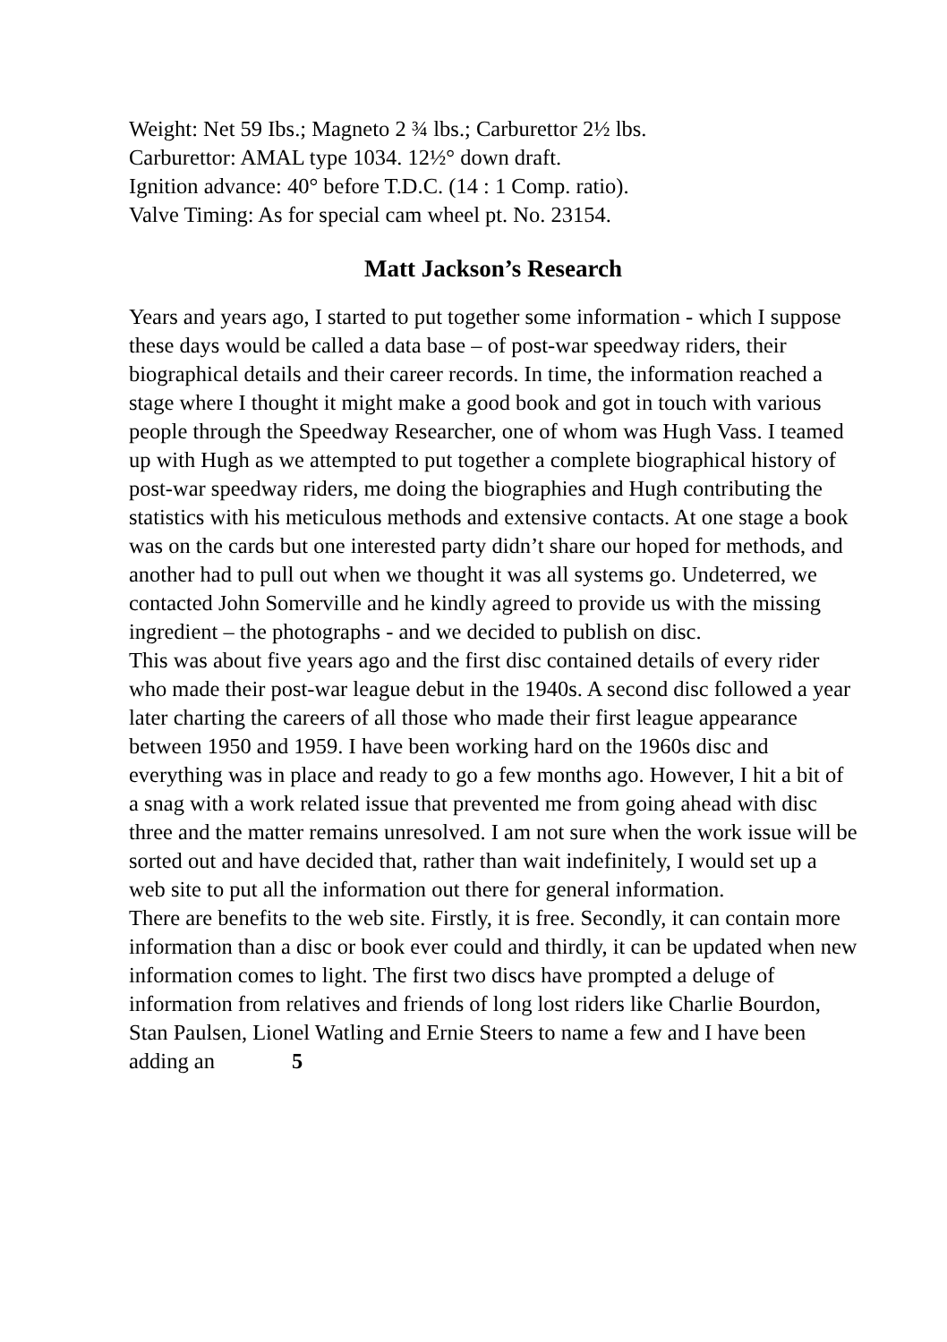Weight: Net 59 Ibs.; Magneto 2 ¾ lbs.; Carburettor 2½ lbs.
Carburettor: AMAL type 1034. 12½° down draft.
Ignition advance: 40° before T.D.C. (14 : 1 Comp. ratio).
Valve Timing: As for special cam wheel pt. No. 23154.
Matt Jackson’s Research
Years and years ago, I started to put together some information - which I suppose these days would be called a data base – of post-war speedway riders, their biographical details and their career records. In time, the information reached a stage where I thought it might make a good book and got in touch with various people through the Speedway Researcher, one of whom was Hugh Vass. I teamed up with Hugh as we attempted to put together a complete biographical history of post-war speedway riders, me doing the biographies and Hugh contributing the statistics with his meticulous methods and extensive contacts. At one stage a book was on the cards but one interested party didn’t share our hoped for methods, and another had to pull out when we thought it was all systems go. Undeterred, we contacted John Somerville and he kindly agreed to provide us with the missing ingredient – the photographs - and we decided to publish on disc.
This was about five years ago and the first disc contained details of every rider who made their post-war league debut in the 1940s. A second disc followed a year later charting the careers of all those who made their first league appearance between 1950 and 1959. I have been working hard on the 1960s disc and everything was in place and ready to go a few months ago. However, I hit a bit of a snag with a work related issue that prevented me from going ahead with disc three and the matter remains unresolved. I am not sure when the work issue will be sorted out and have decided that, rather than wait indefinitely, I would set up a web site to put all the information out there for general information.
There are benefits to the web site. Firstly, it is free. Secondly, it can contain more information than a disc or book ever could and thirdly, it can be updated when new information comes to light. The first two discs have prompted a deluge of information from relatives and friends of long lost riders like Charlie Bourdon, Stan Paulsen, Lionel Watling and Ernie Steers to name a few and I have been adding an 5